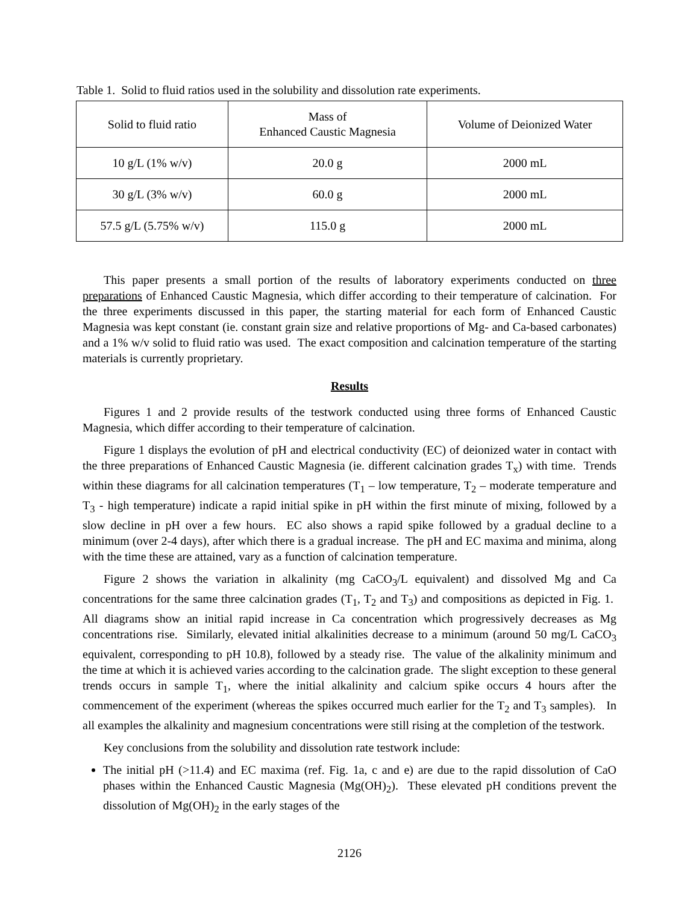Table 1. Solid to fluid ratios used in the solubility and dissolution rate experiments.
| Solid to fluid ratio | Mass of Enhanced Caustic Magnesia | Volume of Deionized Water |
| 10 g/L (1% w/v) | 20.0 g | 2000 mL |
| 30 g/L (3% w/v) | 60.0 g | 2000 mL |
| 57.5 g/L (5.75% w/v) | 115.0 g | 2000 mL |
This paper presents a small portion of the results of laboratory experiments conducted on three preparations of Enhanced Caustic Magnesia, which differ according to their temperature of calcination. For the three experiments discussed in this paper, the starting material for each form of Enhanced Caustic Magnesia was kept constant (ie. constant grain size and relative proportions of Mg- and Ca-based carbonates) and a 1% w/v solid to fluid ratio was used. The exact composition and calcination temperature of the starting materials is currently proprietary.
Results
Figures 1 and 2 provide results of the testwork conducted using three forms of Enhanced Caustic Magnesia, which differ according to their temperature of calcination.
Figure 1 displays the evolution of pH and electrical conductivity (EC) of deionized water in contact with the three preparations of Enhanced Caustic Magnesia (ie. different calcination grades T<sub>x</sub>) with time. Trends within these diagrams for all calcination temperatures (T<sub>1</sub> – low temperature, T<sub>2</sub> – moderate temperature and T<sub>3</sub> - high temperature) indicate a rapid initial spike in pH within the first minute of mixing, followed by a slow decline in pH over a few hours. EC also shows a rapid spike followed by a gradual decline to a minimum (over 2-4 days), after which there is a gradual increase. The pH and EC maxima and minima, along with the time these are attained, vary as a function of calcination temperature.
Figure 2 shows the variation in alkalinity (mg CaCO<sub>3</sub>/L equivalent) and dissolved Mg and Ca concentrations for the same three calcination grades (T<sub>1</sub>, T<sub>2</sub> and T<sub>3</sub>) and compositions as depicted in Fig. 1. All diagrams show an initial rapid increase in Ca concentration which progressively decreases as Mg concentrations rise. Similarly, elevated initial alkalinities decrease to a minimum (around 50 mg/L CaCO<sub>3</sub> equivalent, corresponding to pH 10.8), followed by a steady rise. The value of the alkalinity minimum and the time at which it is achieved varies according to the calcination grade. The slight exception to these general trends occurs in sample T<sub>1</sub>, where the initial alkalinity and calcium spike occurs 4 hours after the commencement of the experiment (whereas the spikes occurred much earlier for the T<sub>2</sub> and T<sub>3</sub> samples). In all examples the alkalinity and magnesium concentrations were still rising at the completion of the testwork.
Key conclusions from the solubility and dissolution rate testwork include:
The initial pH (>11.4) and EC maxima (ref. Fig. 1a, c and e) are due to the rapid dissolution of CaO phases within the Enhanced Caustic Magnesia (Mg(OH)<sub>2</sub>). These elevated pH conditions prevent the dissolution of Mg(OH)<sub>2</sub> in the early stages of the
2126